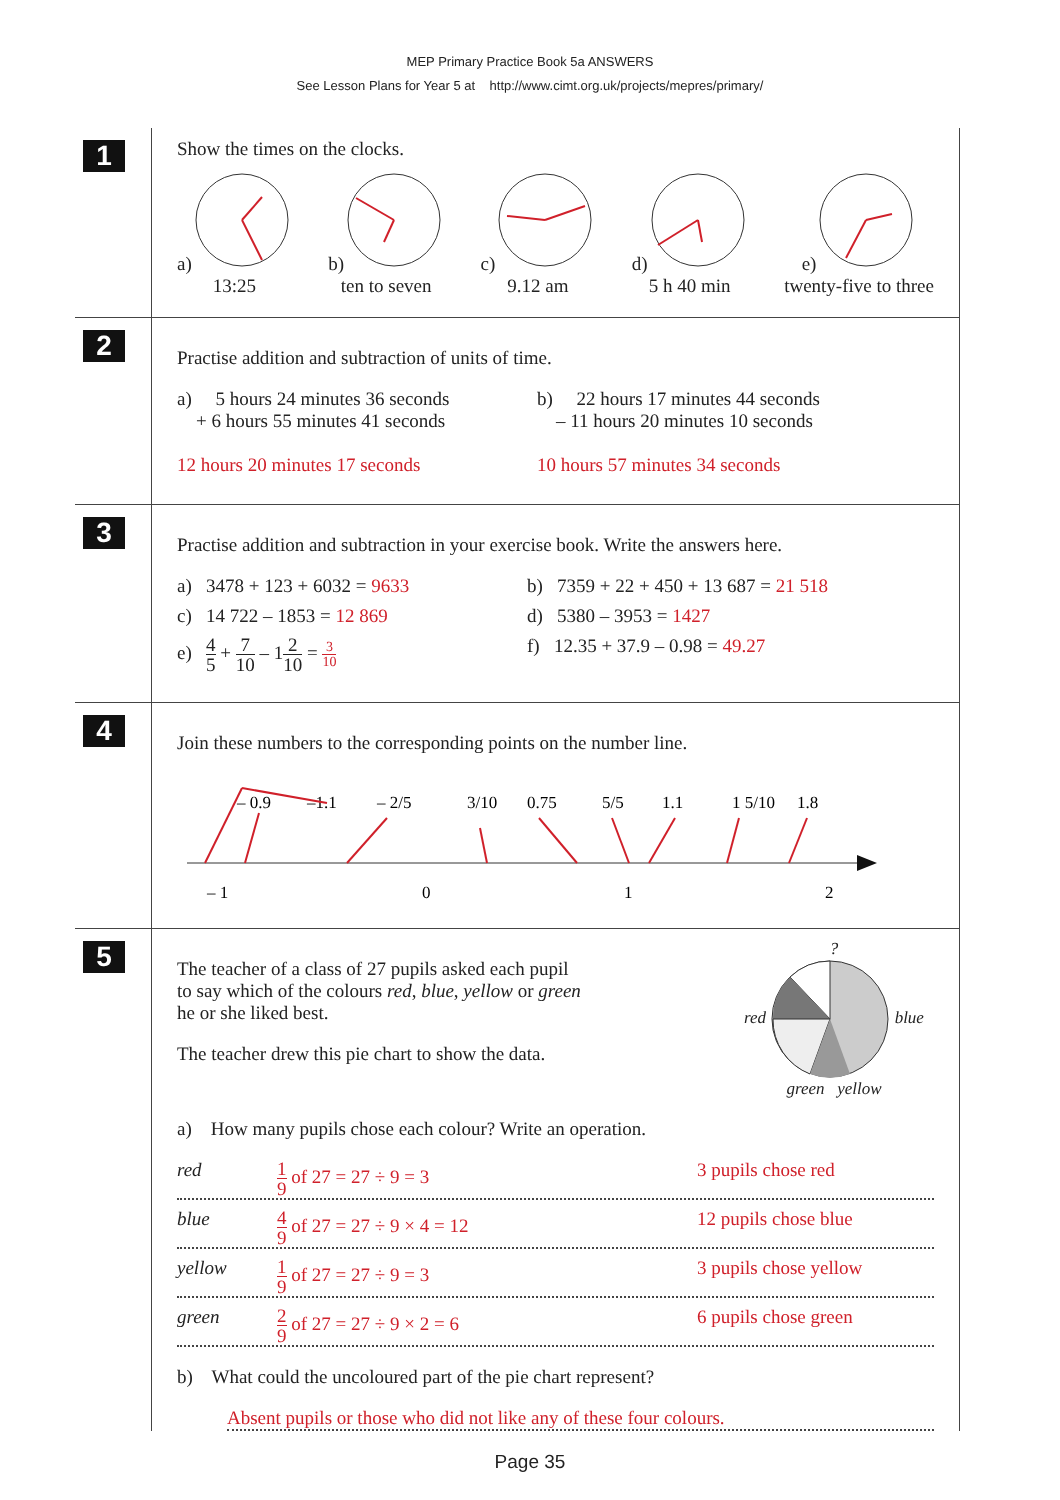MEP Primary Practice Book 5a ANSWERS
See Lesson Plans for Year 5 at http://www.cimt.org.uk/projects/mepres/primary/
1
Show the times on the clocks.
a)
13:25
b)
ten to seven
c)
9.12 am
d)
5 h 40 min
e)
twenty-five to three
2
Practise addition and subtraction of units of time.
a) 5 hours 24 minutes 36 seconds
+ 6 hours 55 minutes 41 seconds
12 hours 20 minutes 17 seconds
b) 22 hours 17 minutes 44 seconds
– 11 hours 20 minutes 10 seconds
10 hours 57 minutes 34 seconds
3
Practise addition and subtraction in your exercise book. Write the answers here.
a) 3478 + 123 + 6032 = 9633
b) 7359 + 22 + 450 + 13 687 = 21 518
c) 14 722 – 1853 = 12 869 d) 5380 – 3953 = 1427
e) 4 5 + 7 10 – 12 10 = 3 10
f) 12.35 + 37.9 – 0.98 = 49.27
4
Join these numbers to the corresponding points on the number line.
– 0.9
–1.1
– 2/5
3/10
0.75
5/5
1.1
1 5/10
1.8
– 1
0
1
2
5
The teacher of a class of 27 pupils asked each pupil
to say which of the colours red, blue, yellow or green
he or she liked best.
The teacher drew this pie chart to show the data.
?
red blue
green yellow
a) How many pupils chose each colour? Write an operation.
red 1 9 of 27 = 27 ÷ 9 = 3 3 pupils chose red
blue 4 9 of 27 = 27 ÷ 9 × 4 = 12 12 pupils chose blue
yellow 1 9 of 27 = 27 ÷ 9 = 3 3 pupils chose yellow
green 2 9 of 27 = 27 ÷ 9 × 2 = 6 6 pupils chose green
b) What could the uncoloured part of the pie chart represent?
Absent pupils or those who did not like any of these four colours.
Page 35